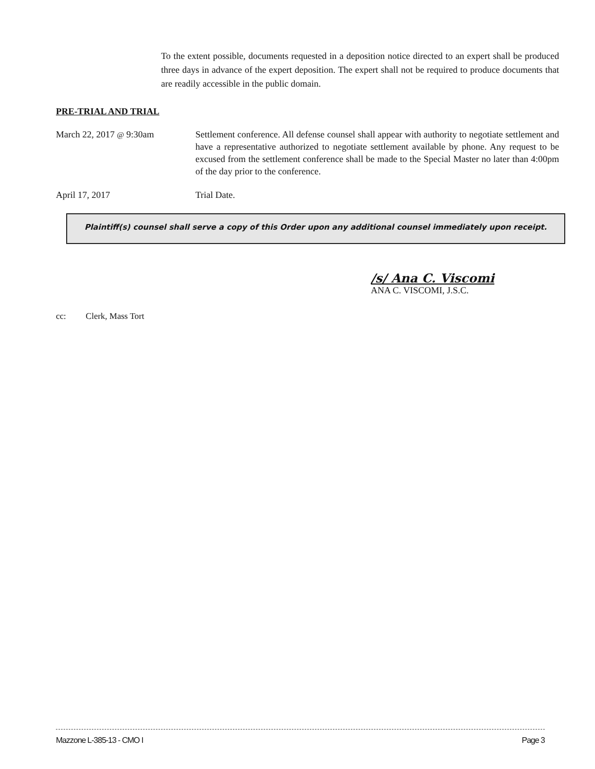To the extent possible, documents requested in a deposition notice directed to an expert shall be produced three days in advance of the expert deposition. The expert shall not be required to produce documents that are readily accessible in the public domain.
PRE-TRIAL AND TRIAL
March 22, 2017 @ 9:30am Settlement conference. All defense counsel shall appear with authority to negotiate settlement and have a representative authorized to negotiate settlement available by phone. Any request to be excused from the settlement conference shall be made to the Special Master no later than 4:00pm of the day prior to the conference.
April 17, 2017 Trial Date.
Plaintiff(s) counsel shall serve a copy of this Order upon any additional counsel immediately upon receipt.
/s/ Ana C. Viscomi
ANA C. VISCOMI, J.S.C.
cc: Clerk, Mass Tort
Mazzone L-385-13 - CMO I Page 3